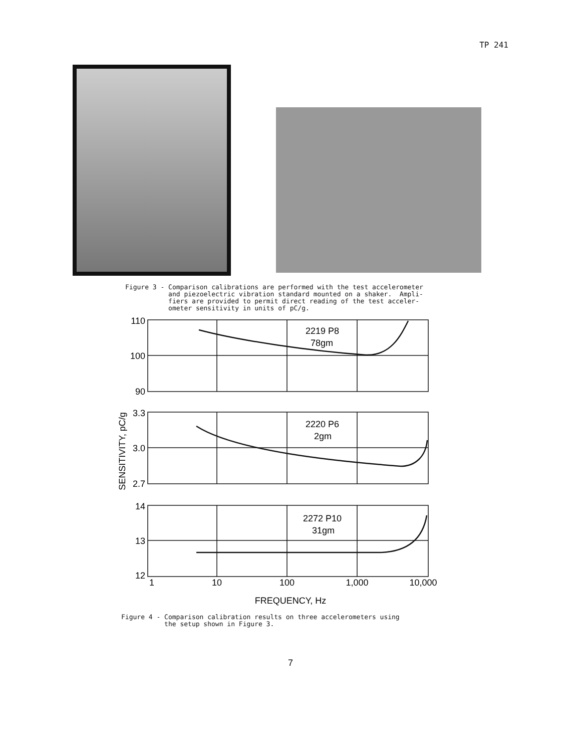TP 241
Figure 3 - Comparison calibrations are performed with the test accelerometer and piezoelectric vibration standard mounted on a shaker. Ampli- fiers are provided to permit direct reading of the test acceler- ometer sensitivity in units of pC/g.
110
100
90
3.3
3.0
2.7
14
13
12
2219 P8
78gm
2220 P6
2gm
2272 P10
31gm
1
10
100
1,000
10,000
FREQUENCY, Hz
SENSITIVITY, pC/g
Figure 4 - Comparison calibration results on three accelerometers using the setup shown in Figure 3.
7